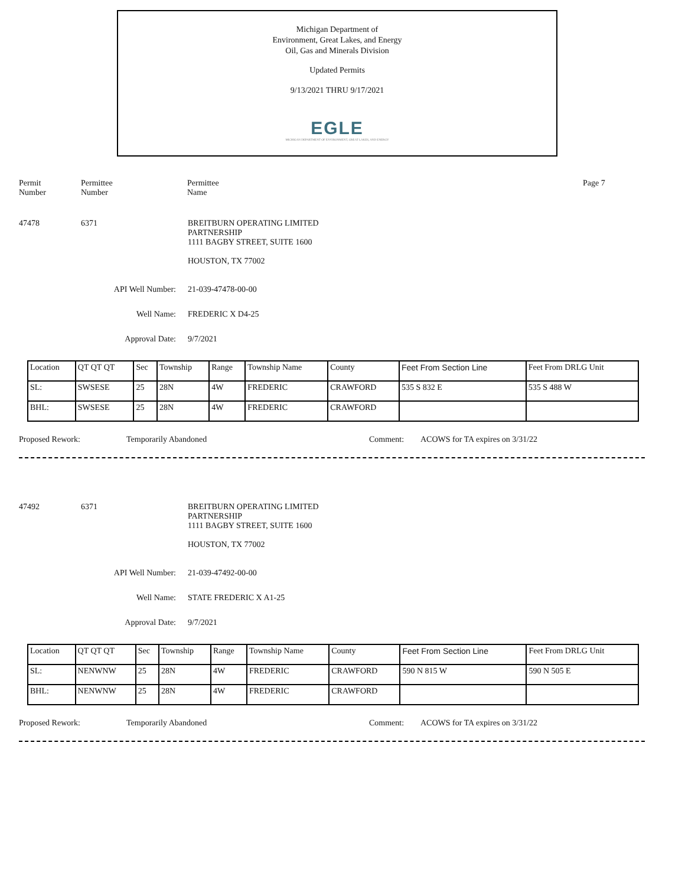Michigan Department of
Environment, Great Lakes, and Energy
Oil, Gas and Minerals Division
Updated Permits
9/13/2021 THRU 9/17/2021
EGLE
MICHIGAN DEPARTMENT OF ENVIRONMENT, GREAT LAKES, AND ENERGY
Permit
Number
Permittee
Number
Permittee
Name
Page 7
47478 6371 BREITBURN OPERATING LIMITED
PARTNERSHIP
1111 BAGBY STREET, SUITE 1600
HOUSTON, TX 77002
API Well Number: 21-039-47478-00-00
Well Name: FREDERIC X D4-25
Approval Date: 9/7/2021
| Location | QT QT QT | Sec | Township | Range | Township Name | County | Feet From Section Line | Feet From DRLG Unit |
| SL: | SWSESE | 25 | 28N | 4W | FREDERIC | CRAWFORD | 535 S 832 E | 535 S 488 W |
| BHL: | SWSESE | 25 | 28N | 4W | FREDERIC | CRAWFORD | | |
Proposed Rework: Temporarily Abandoned Comment: ACOWS for TA expires on 3/31/22
47492 6371 BREITBURN OPERATING LIMITED
PARTNERSHIP
1111 BAGBY STREET, SUITE 1600
HOUSTON, TX 77002
API Well Number: 21-039-47492-00-00
Well Name: STATE FREDERIC X A1-25
Approval Date: 9/7/2021
| Location | QT QT QT | Sec | Township | Range | Township Name | County | Feet From Section Line | Feet From DRLG Unit |
| SL: | NENWNW | 25 | 28N | 4W | FREDERIC | CRAWFORD | 590 N 815 W | 590 N 505 E |
| BHL: | NENWNW | 25 | 28N | 4W | FREDERIC | CRAWFORD | | |
Proposed Rework: Temporarily Abandoned Comment: ACOWS for TA expires on 3/31/22